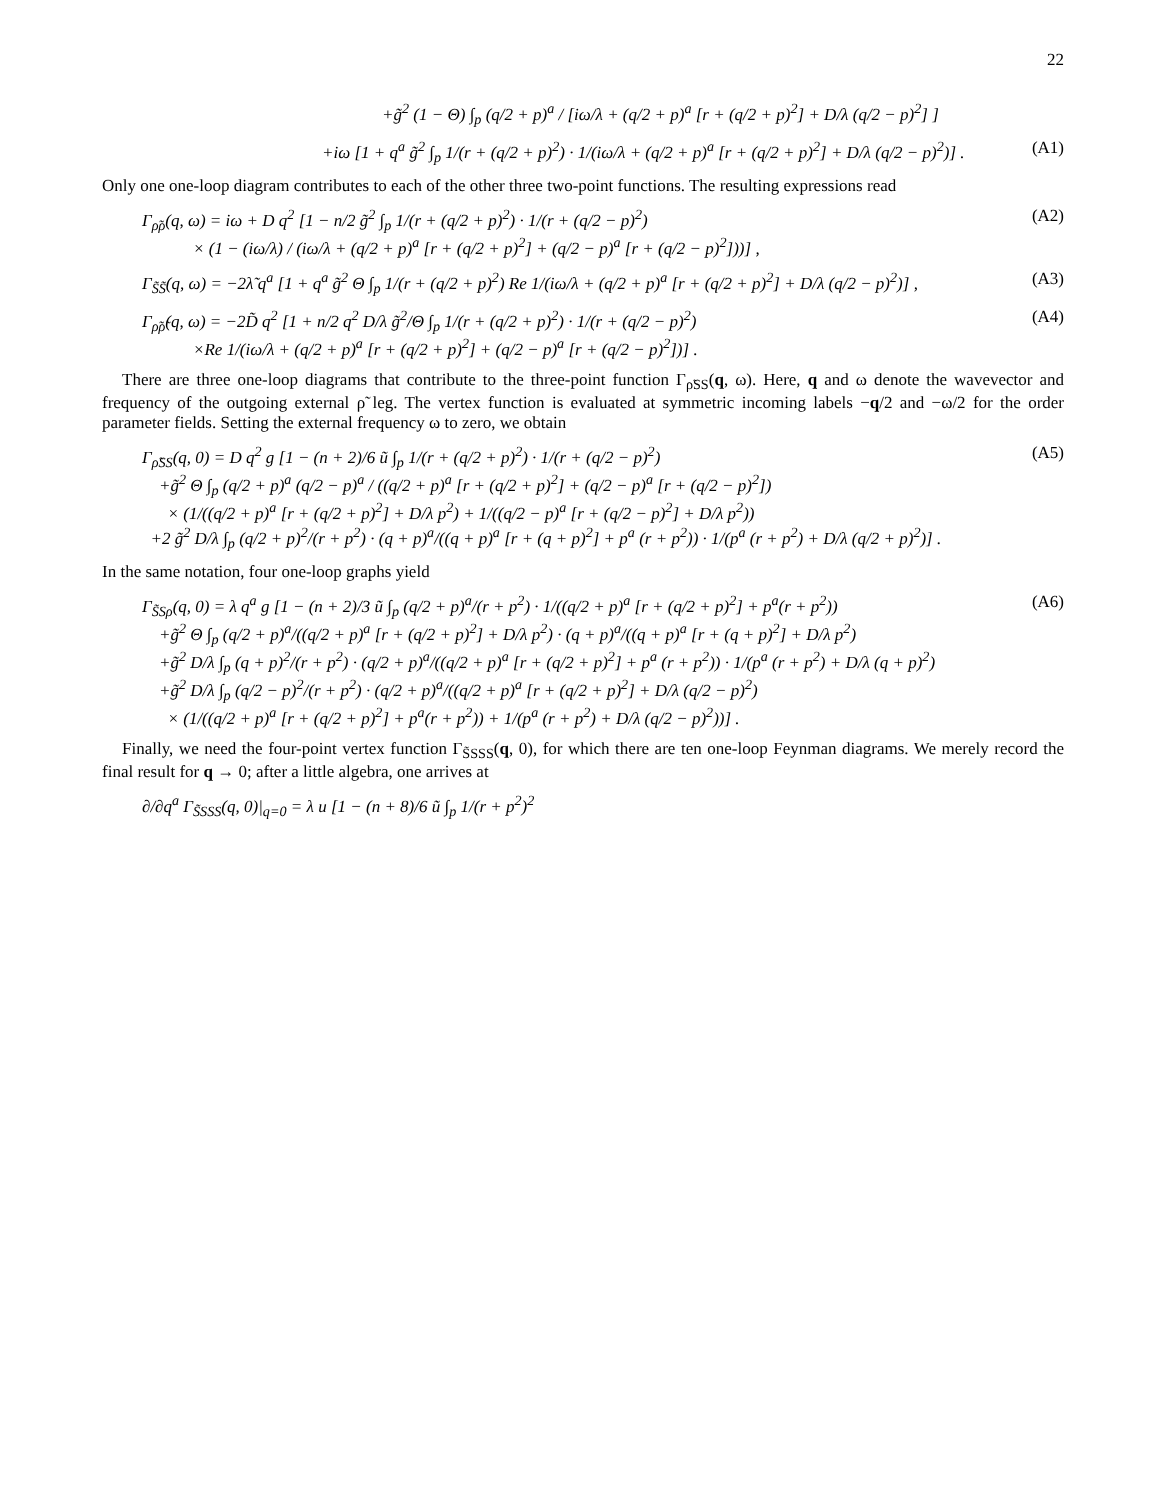22
+g̃<sup>2</sup> (1 − Θ) ∫<sub>p</sub> (q/2 + p)<sup>a</sup> / [iω/λ + (q/2 + p)<sup>a</sup> [r + (q/2 + p)<sup>2</sup>] + D/λ (q/2 − p)<sup>2</sup>] ]
+iω [1 + q<sup>a</sup> g̃<sup>2</sup> ∫<sub>p</sub> 1/(r + (q/2 + p)<sup>2</sup>) · 1/(iω/λ + (q/2 + p)<sup>a</sup> [r + (q/2 + p)<sup>2</sup>] + D/λ (q/2 − p)<sup>2</sup>)] .
(A1)
Only one one-loop diagram contributes to each of the other three two-point functions. The resulting expressions read
Γ<sub>ρ̃ρ</sub>(q, ω) = iω + D q<sup>2</sup> [1 − n/2 g̃<sup>2</sup> ∫<sub>p</sub> 1/(r + (q/2 + p)<sup>2</sup>) · 1/(r + (q/2 − p)<sup>2</sup>)
× (1 − (iω/λ) / (iω/λ + (q/2 + p)<sup>a</sup> [r + (q/2 + p)<sup>2</sup>] + (q/2 − p)<sup>a</sup> [r + (q/2 − p)<sup>2</sup>]))] ,
(A2)
Γ<sub>S̃S̃</sub>(q, ω) = −2λ̃ q<sup>a</sup> [1 + q<sup>a</sup> g̃<sup>2</sup> Θ ∫<sub>p</sub> 1/(r + (q/2 + p)<sup>2</sup>) Re 1/(iω/λ + (q/2 + p)<sup>a</sup> [r + (q/2 + p)<sup>2</sup>] + D/λ (q/2 − p)<sup>2</sup>)] ,
(A3)
Γ<sub>ρ̃ρ̃</sub>(q, ω) = −2D̃ q<sup>2</sup> [1 + n/2 q<sup>2</sup> D/λ g̃<sup>2</sup>/Θ ∫<sub>p</sub> 1/(r + (q/2 + p)<sup>2</sup>) · 1/(r + (q/2 − p)<sup>2</sup>)
×Re 1/(iω/λ + (q/2 + p)<sup>a</sup> [r + (q/2 + p)<sup>2</sup>] + (q/2 − p)<sup>a</sup> [r + (q/2 − p)<sup>2</sup>])] .
(A4)
There are three one-loop diagrams that contribute to the three-point function Γ<sub>ρ̃SS</sub>(q, ω). Here, q and ω denote the wavevector and frequency of the outgoing external ρ̃ leg. The vertex function is evaluated at symmetric incoming labels −q/2 and −ω/2 for the order parameter fields. Setting the external frequency ω to zero, we obtain
Γ<sub>ρ̃SS</sub>(q, 0) = D q<sup>2</sup> g [1 − (n + 2)/6 ũ ∫<sub>p</sub> 1/(r + (q/2 + p)<sup>2</sup>) · 1/(r + (q/2 − p)<sup>2</sup>)
+g̃<sup>2</sup> Θ ∫<sub>p</sub> (q/2 + p)<sup>a</sup> (q/2 − p)<sup>a</sup> / ((q/2 + p)<sup>a</sup> [r + (q/2 + p)<sup>2</sup>] + (q/2 − p)<sup>a</sup> [r + (q/2 − p)<sup>2</sup>])
× (1/((q/2 + p)<sup>a</sup> [r + (q/2 + p)<sup>2</sup>] + D/λ p<sup>2</sup>) + 1/((q/2 − p)<sup>a</sup> [r + (q/2 − p)<sup>2</sup>] + D/λ p<sup>2</sup>))
+2 g̃<sup>2</sup> D/λ ∫<sub>p</sub> (q/2 + p)<sup>2</sup>/(r + p<sup>2</sup>) · (q + p)<sup>a</sup>/((q + p)<sup>a</sup> [r + (q + p)<sup>2</sup>] + p<sup>a</sup> (r + p<sup>2</sup>)) · 1/(p<sup>a</sup> (r + p<sup>2</sup>) + D/λ (q/2 + p)<sup>2</sup>)] .
(A5)
In the same notation, four one-loop graphs yield
Γ<sub>S̃Sρ</sub>(q, 0) = λ q<sup>a</sup> g [1 − (n + 2)/3 ũ ∫<sub>p</sub> (q/2 + p)<sup>a</sup>/(r + p<sup>2</sup>) · 1/((q/2 + p)<sup>a</sup> [r + (q/2 + p)<sup>2</sup>] + p<sup>a</sup>(r + p<sup>2</sup>))
+g̃<sup>2</sup> Θ ∫<sub>p</sub> (q/2 + p)<sup>a</sup>/((q/2 + p)<sup>a</sup> [r + (q/2 + p)<sup>2</sup>] + D/λ p<sup>2</sup>) · (q + p)<sup>a</sup>/((q + p)<sup>a</sup> [r + (q + p)<sup>2</sup>] + D/λ p<sup>2</sup>)
+g̃<sup>2</sup> D/λ ∫<sub>p</sub> (q + p)<sup>2</sup>/(r + p<sup>2</sup>) · (q/2 + p)<sup>a</sup>/((q/2 + p)<sup>a</sup> [r + (q/2 + p)<sup>2</sup>] + p<sup>a</sup> (r + p<sup>2</sup>)) · 1/(p<sup>a</sup> (r + p<sup>2</sup>) + D/λ (q + p)<sup>2</sup>)
+g̃<sup>2</sup> D/λ ∫<sub>p</sub> (q/2 − p)<sup>2</sup>/(r + p<sup>2</sup>) · (q/2 + p)<sup>a</sup>/((q/2 + p)<sup>a</sup> [r + (q/2 + p)<sup>2</sup>] + D/λ (q/2 − p)<sup>2</sup>)
× (1/((q/2 + p)<sup>a</sup> [r + (q/2 + p)<sup>2</sup>] + p<sup>a</sup>(r + p<sup>2</sup>)) + 1/(p<sup>a</sup> (r + p<sup>2</sup>) + D/λ (q/2 − p)<sup>2</sup>))] .
(A6)
Finally, we need the four-point vertex function Γ<sub>S̃SSS</sub>(q, 0), for which there are ten one-loop Feynman diagrams. We merely record the final result for q → 0; after a little algebra, one arrives at
∂/∂q<sup>a</sup> Γ<sub>S̃SSS</sub>(q, 0)|<sub>q=0</sub> = λ u [1 − (n + 8)/6 ũ ∫<sub>p</sub> 1/(r + p<sup>2</sup>)<sup>2</sup>